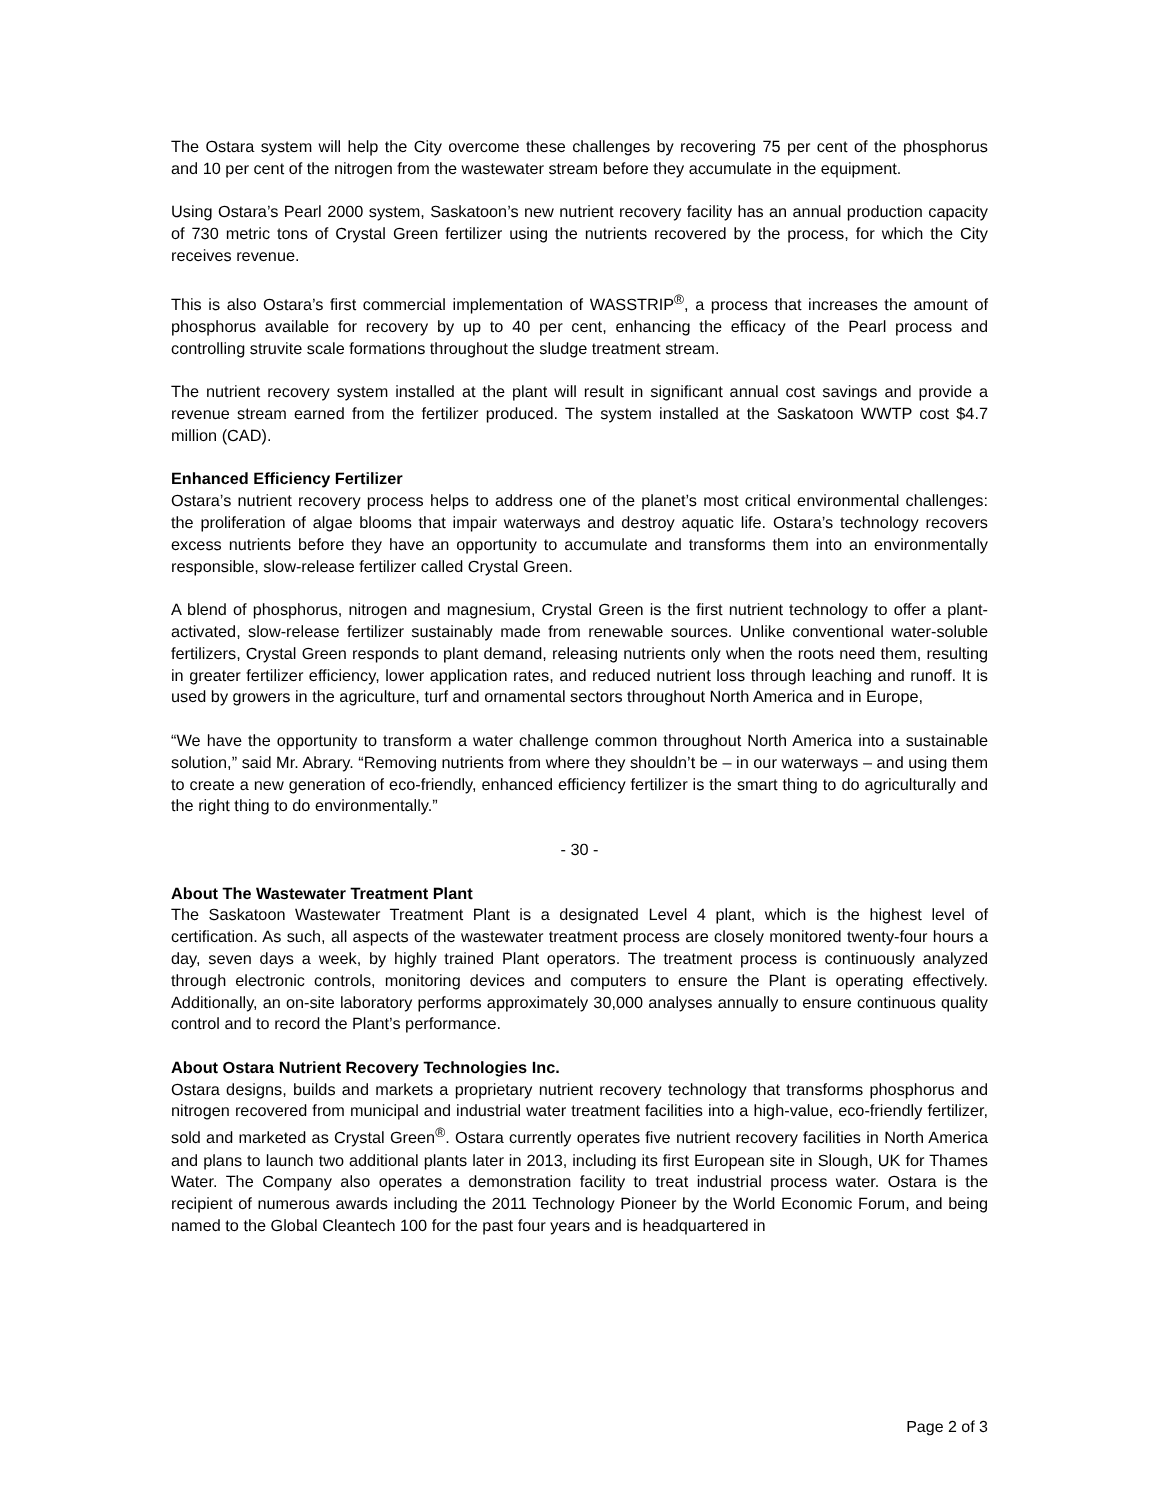The Ostara system will help the City overcome these challenges by recovering 75 per cent of the phosphorus and 10 per cent of the nitrogen from the wastewater stream before they accumulate in the equipment.
Using Ostara’s Pearl 2000 system, Saskatoon’s new nutrient recovery facility has an annual production capacity of 730 metric tons of Crystal Green fertilizer using the nutrients recovered by the process, for which the City receives revenue.
This is also Ostara’s first commercial implementation of WASSTRIP<sup>®</sup>, a process that increases the amount of phosphorus available for recovery by up to 40 per cent, enhancing the efficacy of the Pearl process and controlling struvite scale formations throughout the sludge treatment stream.
The nutrient recovery system installed at the plant will result in significant annual cost savings and provide a revenue stream earned from the fertilizer produced. The system installed at the Saskatoon WWTP cost $4.7 million (CAD).
Enhanced Efficiency Fertilizer
Ostara’s nutrient recovery process helps to address one of the planet’s most critical environmental challenges: the proliferation of algae blooms that impair waterways and destroy aquatic life. Ostara’s technology recovers excess nutrients before they have an opportunity to accumulate and transforms them into an environmentally responsible, slow-release fertilizer called Crystal Green.
A blend of phosphorus, nitrogen and magnesium, Crystal Green is the first nutrient technology to offer a plant-activated, slow-release fertilizer sustainably made from renewable sources. Unlike conventional water-soluble fertilizers, Crystal Green responds to plant demand, releasing nutrients only when the roots need them, resulting in greater fertilizer efficiency, lower application rates, and reduced nutrient loss through leaching and runoff. It is used by growers in the agriculture, turf and ornamental sectors throughout North America and in Europe,
“We have the opportunity to transform a water challenge common throughout North America into a sustainable solution,” said Mr. Abrary. “Removing nutrients from where they shouldn’t be – in our waterways – and using them to create a new generation of eco-friendly, enhanced efficiency fertilizer is the smart thing to do agriculturally and the right thing to do environmentally.”
- 30 -
About The Wastewater Treatment Plant
The Saskatoon Wastewater Treatment Plant is a designated Level 4 plant, which is the highest level of certification. As such, all aspects of the wastewater treatment process are closely monitored twenty-four hours a day, seven days a week, by highly trained Plant operators. The treatment process is continuously analyzed through electronic controls, monitoring devices and computers to ensure the Plant is operating effectively. Additionally, an on-site laboratory performs approximately 30,000 analyses annually to ensure continuous quality control and to record the Plant’s performance.
About Ostara Nutrient Recovery Technologies Inc.
Ostara designs, builds and markets a proprietary nutrient recovery technology that transforms phosphorus and nitrogen recovered from municipal and industrial water treatment facilities into a high-value, eco-friendly fertilizer, sold and marketed as Crystal Green<sup>®</sup>. Ostara currently operates five nutrient recovery facilities in North America and plans to launch two additional plants later in 2013, including its first European site in Slough, UK for Thames Water. The Company also operates a demonstration facility to treat industrial process water. Ostara is the recipient of numerous awards including the 2011 Technology Pioneer by the World Economic Forum, and being named to the Global Cleantech 100 for the past four years and is headquartered in
Page 2 of 3